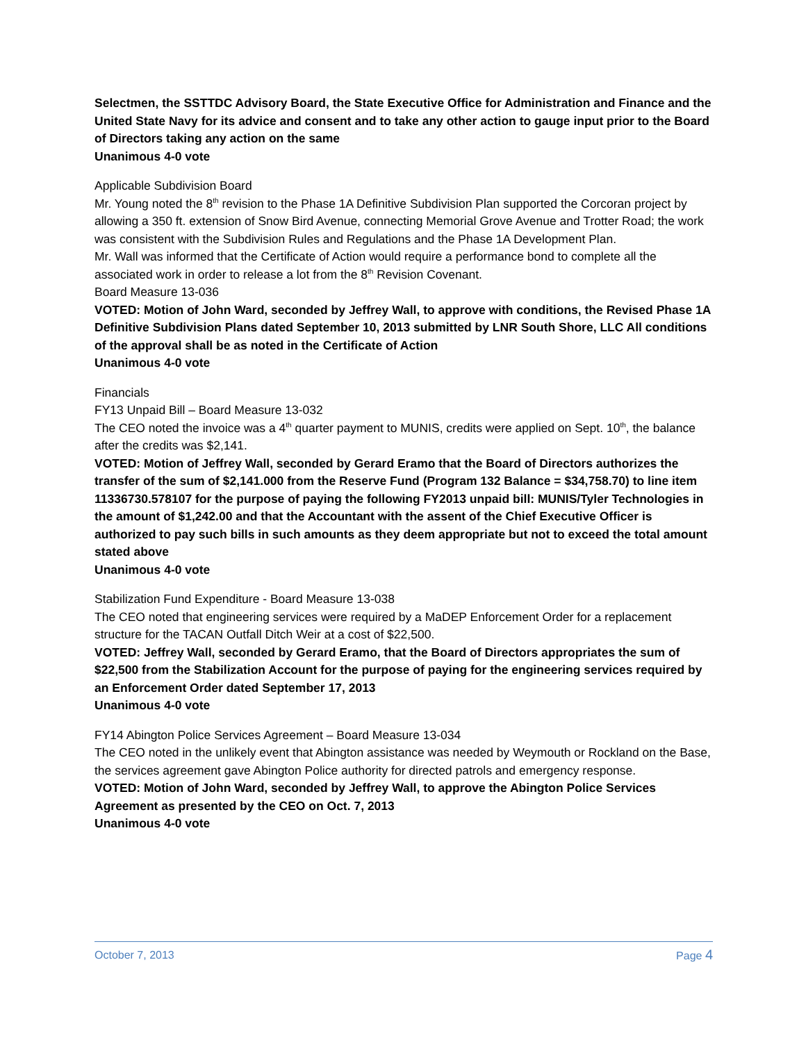Selectmen, the SSTTDC Advisory Board, the State Executive Office for Administration and Finance and the United State Navy for its advice and consent and to take any other action to gauge input prior to the Board of Directors taking any action on the same
Unanimous 4-0 vote
Applicable Subdivision Board
Mr. Young noted the 8<sup>th</sup> revision to the Phase 1A Definitive Subdivision Plan supported the Corcoran project by allowing a 350 ft. extension of Snow Bird Avenue, connecting Memorial Grove Avenue and Trotter Road; the work was consistent with the Subdivision Rules and Regulations and the Phase 1A Development Plan.
Mr. Wall was informed that the Certificate of Action would require a performance bond to complete all the associated work in order to release a lot from the 8<sup>th</sup> Revision Covenant.
Board Measure 13-036
VOTED: Motion of John Ward, seconded by Jeffrey Wall, to approve with conditions, the Revised Phase 1A Definitive Subdivision Plans dated September 10, 2013 submitted by LNR South Shore, LLC All conditions of the approval shall be as noted in the Certificate of Action
Unanimous 4-0 vote
Financials
FY13 Unpaid Bill – Board Measure 13-032
The CEO noted the invoice was a 4<sup>th</sup> quarter payment to MUNIS, credits were applied on Sept. 10<sup>th</sup>, the balance after the credits was $2,141.
VOTED: Motion of Jeffrey Wall, seconded by Gerard Eramo that the Board of Directors authorizes the transfer of the sum of $2,141.000 from the Reserve Fund (Program 132 Balance = $34,758.70) to line item 11336730.578107 for the purpose of paying the following FY2013 unpaid bill: MUNIS/Tyler Technologies in the amount of $1,242.00 and that the Accountant with the assent of the Chief Executive Officer is authorized to pay such bills in such amounts as they deem appropriate but not to exceed the total amount stated above
Unanimous 4-0 vote
Stabilization Fund Expenditure - Board Measure 13-038
The CEO noted that engineering services were required by a MaDEP Enforcement Order for a replacement structure for the TACAN Outfall Ditch Weir at a cost of $22,500.
VOTED: Jeffrey Wall, seconded by Gerard Eramo, that the Board of Directors appropriates the sum of $22,500 from the Stabilization Account for the purpose of paying for the engineering services required by an Enforcement Order dated September 17, 2013
Unanimous 4-0 vote
FY14 Abington Police Services Agreement – Board Measure 13-034
The CEO noted in the unlikely event that Abington assistance was needed by Weymouth or Rockland on the Base, the services agreement gave Abington Police authority for directed patrols and emergency response.
VOTED: Motion of John Ward, seconded by Jeffrey Wall, to approve the Abington Police Services Agreement as presented by the CEO on Oct. 7, 2013
Unanimous 4-0 vote
October 7, 2013 Page 4